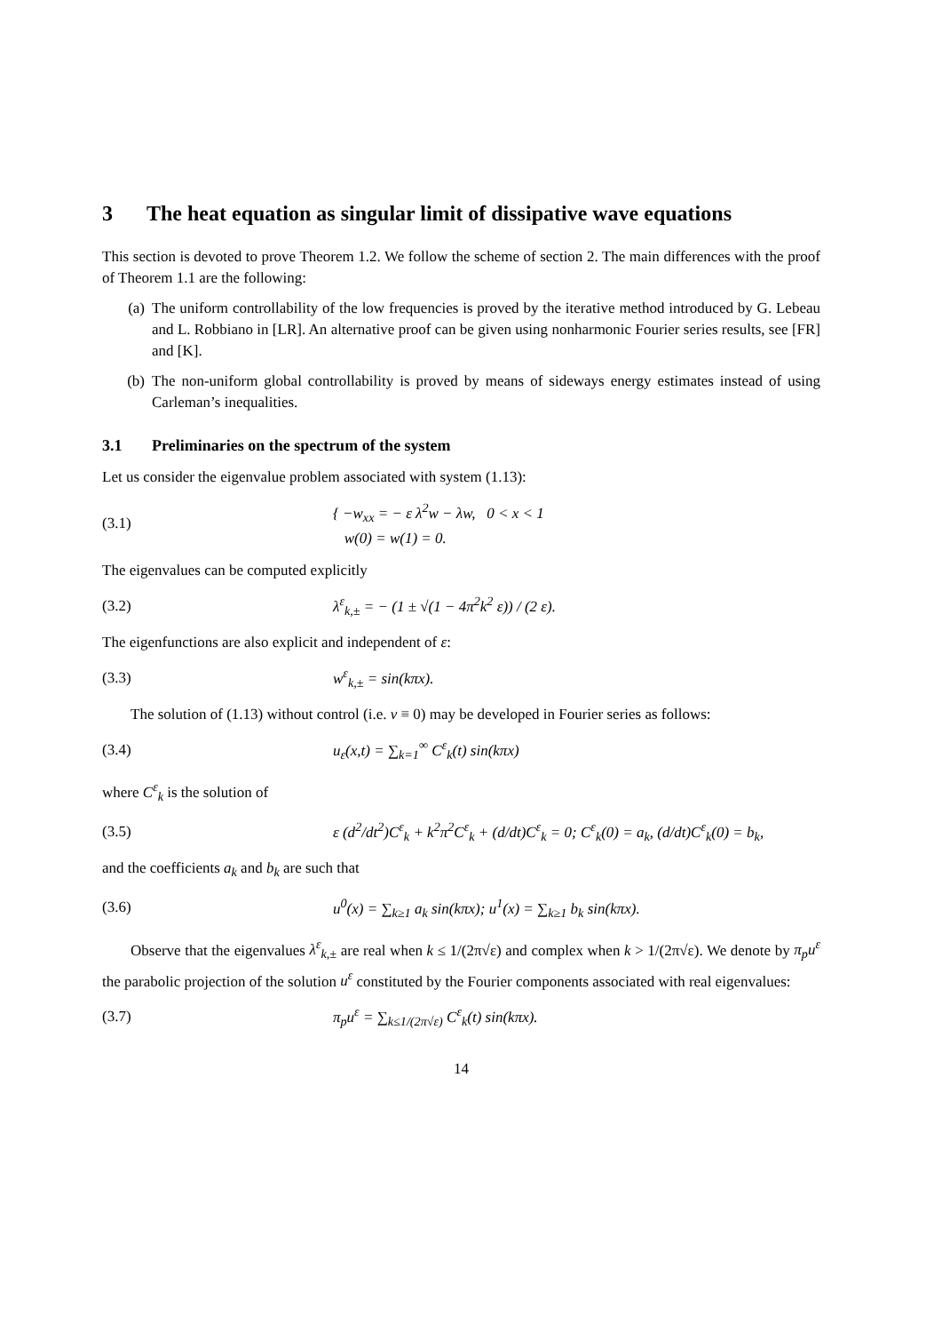3 The heat equation as singular limit of dissipative wave equations
This section is devoted to prove Theorem 1.2. We follow the scheme of section 2. The main differences with the proof of Theorem 1.1 are the following:
(a) The uniform controllability of the low frequencies is proved by the iterative method introduced by G. Lebeau and L. Robbiano in [LR]. An alternative proof can be given using nonharmonic Fourier series results, see [FR] and [K].
(b) The non-uniform global controllability is proved by means of sideways energy estimates instead of using Carleman’s inequalities.
3.1 Preliminaries on the spectrum of the system
Let us consider the eigenvalue problem associated with system (1.13):
(3.1) { −w<sub>xx</sub> = − ε λ<sup>2</sup>w − λw, 0 < x < 1
w(0) = w(1) = 0.
The eigenvalues can be computed explicitly
(3.2) λ<sup>ε</sup><sub>k,±</sub> = − (1 ± √(1 − 4π<sup>2</sup>k<sup>2</sup> ε)) / (2 ε).
The eigenfunctions are also explicit and independent of ε:
(3.3) w<sup>ε</sup><sub>k,±</sub> = sin(kπx).
The solution of (1.13) without control (i.e. v ≡ 0) may be developed in Fourier series as follows:
(3.4) u<sub>ε</sub>(x,t) = ∑<sub>k=1</sub><sup>∞</sup> C<sup>ε</sup><sub>k</sub>(t) sin(kπx)
where C<sup>ε</sup><sub>k</sub> is the solution of
(3.5) ε (d<sup>2</sup>/dt<sup>2</sup>)C<sup>ε</sup><sub>k</sub> + k<sup>2</sup>π<sup>2</sup>C<sup>ε</sup><sub>k</sub> + (d/dt)C<sup>ε</sup><sub>k</sub> = 0; C<sup>ε</sup><sub>k</sub>(0) = a<sub>k</sub>, (d/dt)C<sup>ε</sup><sub>k</sub>(0) = b<sub>k</sub>,
and the coefficients a<sub>k</sub> and b<sub>k</sub> are such that
(3.6) u<sup>0</sup>(x) = ∑<sub>k≥1</sub> a<sub>k</sub> sin(kπx); u<sup>1</sup>(x) = ∑<sub>k≥1</sub> b<sub>k</sub> sin(kπx).
Observe that the eigenvalues λ<sup>ε</sup><sub>k,±</sub> are real when k ≤ 1/(2π√ε) and complex when k > 1/(2π√ε). We denote by π<sub>p</sub>u<sup>ε</sup> the parabolic projection of the solution u<sup>ε</sup> constituted by the Fourier components associated with real eigenvalues:
(3.7) π<sub>p</sub>u<sup>ε</sup> = ∑<sub>k≤1/(2π√ε)</sub> C<sup>ε</sup><sub>k</sub>(t) sin(kπx).
14